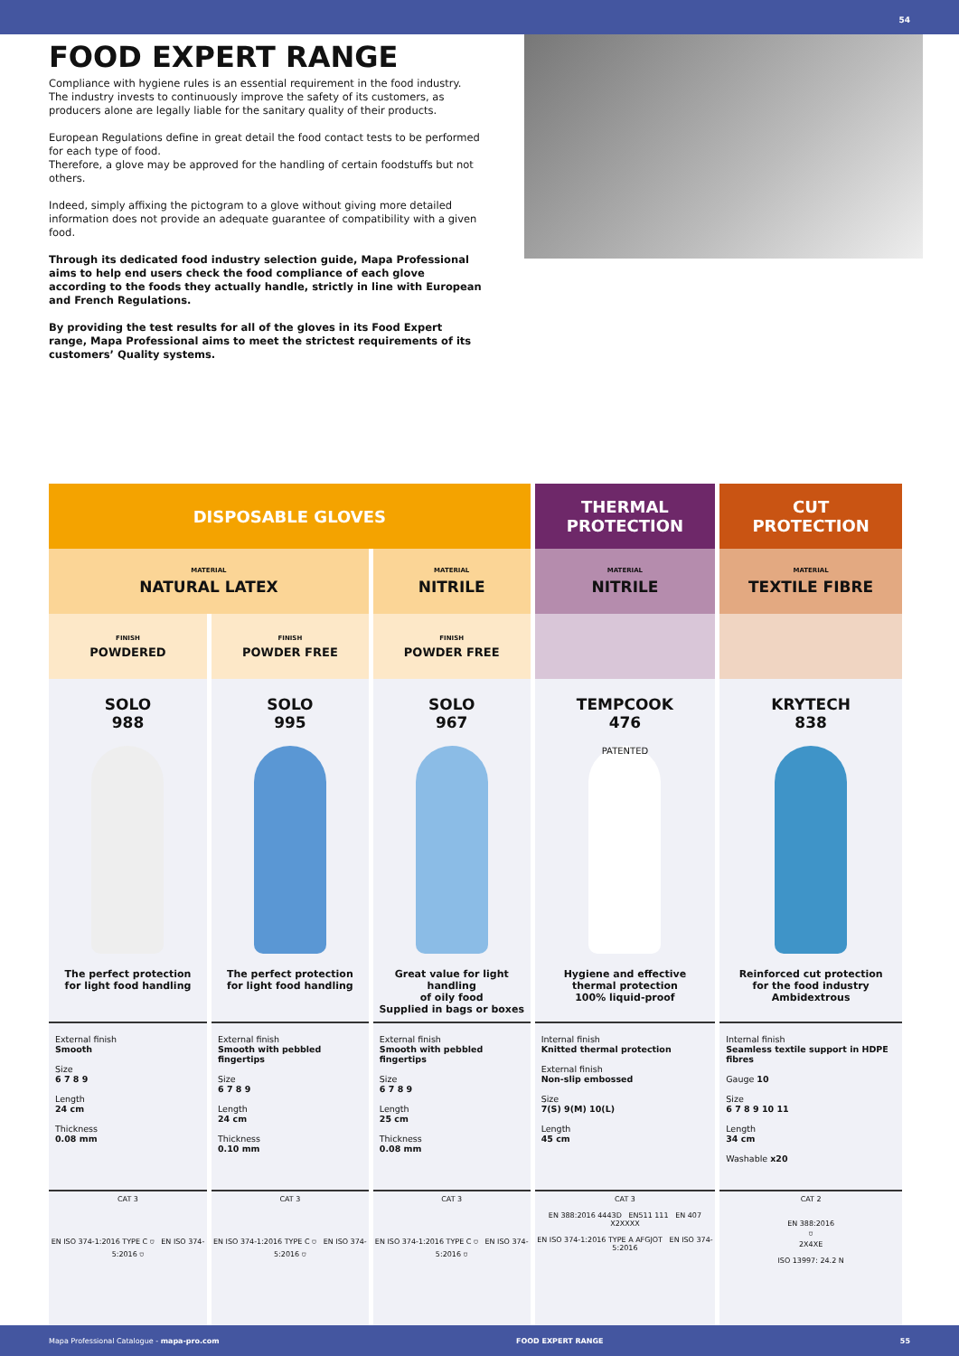54
FOOD EXPERT RANGE
Compliance with hygiene rules is an essential requirement in the food industry. The industry invests to continuously improve the safety of its customers, as producers alone are legally liable for the sanitary quality of their products.
European Regulations define in great detail the food contact tests to be performed for each type of food.
Therefore, a glove may be approved for the handling of certain foodstuffs but not others.
Indeed, simply affixing the pictogram to a glove without giving more detailed information does not provide an adequate guarantee of compatibility with a given food.
Through its dedicated food industry selection guide, Mapa Professional aims to help end users check the food compliance of each glove according to the foods they actually handle, strictly in line with European and French Regulations.
By providing the test results for all of the gloves in its Food Expert range, Mapa Professional aims to meet the strictest requirements of its customers’ Quality systems.
| DISPOSABLE GLOVES | | | THERMAL PROTECTION | CUT PROTECTION |
| --- | --- | --- | --- | --- |
| MATERIAL NATURAL LATEX | | MATERIAL NITRILE | MATERIAL NITRILE | MATERIAL TEXTILE FIBRE |
| FINISH POWDERED | FINISH POWDER FREE | FINISH POWDER FREE | | |
| SOLO 988 The perfect protection for light food handling | SOLO 995 The perfect protection for light food handling | SOLO 967 Great value for light handling of oily food Supplied in bags or boxes | TEMPCOOK 476 PATENTED Hygiene and effective thermal protection 100% liquid-proof | KRYTECH 838 Reinforced cut protection for the food industry Ambidextrous |
| External finish Smooth Size 6 7 8 9 Length 24 cm Thickness 0.08 mm | External finish Smooth with pebbled fingertips Size 6 7 8 9 Length 24 cm Thickness 0.10 mm | External finish Smooth with pebbled fingertips Size 6 7 8 9 Length 25 cm Thickness 0.08 mm | Internal finish Knitted thermal protection External finish Non-slip embossed Size 7(S) 9(M) 10(L) Length 45 cm | Internal finish Seamless textile support in HDPE fibres Gauge 10 Size 6 7 8 9 10 11 Length 34 cm Washable x20 |
| CAT 3 EN ISO 374-1:2016 TYPE C ⛉ EN ISO 374-5:2016 ⛉ | CAT 3 EN ISO 374-1:2016 TYPE C ⛉ EN ISO 374-5:2016 ⛉ | CAT 3 EN ISO 374-1:2016 TYPE C ⛉ EN ISO 374-5:2016 ⛉ | CAT 3 EN 388:2016 4443D EN511 111 EN 407 X2XXXX EN ISO 374-1:2016 TYPE A AFGJOT EN ISO 374-5:2016 | CAT 2 EN 388:2016 ⛉ 2X4XE ISO 13997: 24.2 N |
Mapa Professional Catalogue - mapa-pro.com FOOD EXPERT RANGE 55